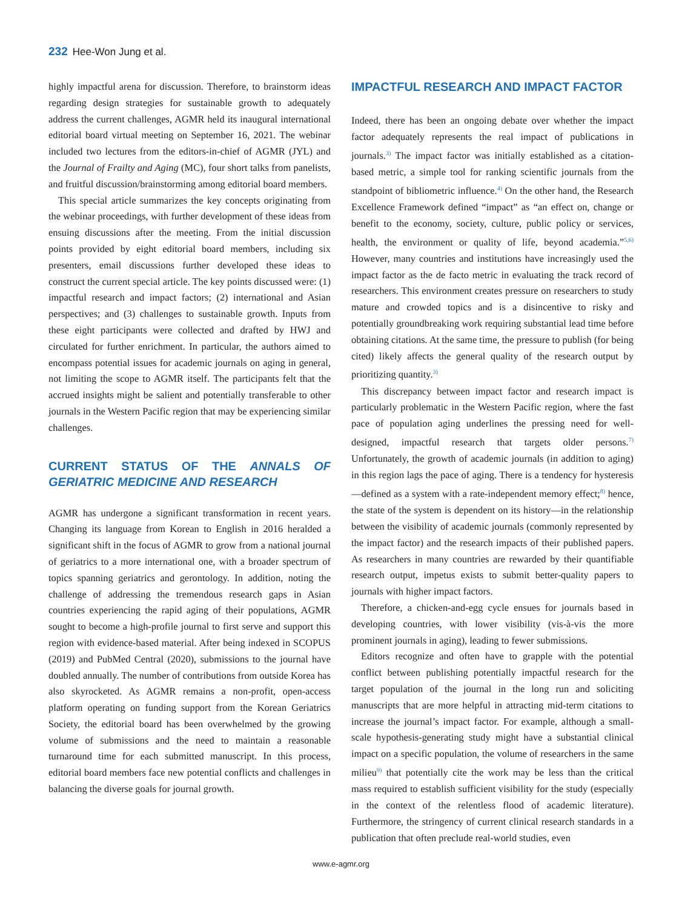232 Hee-Won Jung et al.
highly impactful arena for discussion. Therefore, to brainstorm ideas regarding design strategies for sustainable growth to adequately address the current challenges, AGMR held its inaugural international editorial board virtual meeting on September 16, 2021. The webinar included two lectures from the editors-in-chief of AGMR (JYL) and the Journal of Frailty and Aging (MC), four short talks from panelists, and fruitful discussion/brainstorming among editorial board members.
This special article summarizes the key concepts originating from the webinar proceedings, with further development of these ideas from ensuing discussions after the meeting. From the initial discussion points provided by eight editorial board members, including six presenters, email discussions further developed these ideas to construct the current special article. The key points discussed were: (1) impactful research and impact factors; (2) international and Asian perspectives; and (3) challenges to sustainable growth. Inputs from these eight participants were collected and drafted by HWJ and circulated for further enrichment. In particular, the authors aimed to encompass potential issues for academic journals on aging in general, not limiting the scope to AGMR itself. The participants felt that the accrued insights might be salient and potentially transferable to other journals in the Western Pacific region that may be experiencing similar challenges.
CURRENT STATUS OF THE ANNALS OF GERIATRIC MEDICINE AND RESEARCH
AGMR has undergone a significant transformation in recent years. Changing its language from Korean to English in 2016 heralded a significant shift in the focus of AGMR to grow from a national journal of geriatrics to a more international one, with a broader spectrum of topics spanning geriatrics and gerontology. In addition, noting the challenge of addressing the tremendous research gaps in Asian countries experiencing the rapid aging of their populations, AGMR sought to become a high-profile journal to first serve and support this region with evidence-based material. After being indexed in SCOPUS (2019) and PubMed Central (2020), submissions to the journal have doubled annually. The number of contributions from outside Korea has also skyrocketed. As AGMR remains a non-profit, open-access platform operating on funding support from the Korean Geriatrics Society, the editorial board has been overwhelmed by the growing volume of submissions and the need to maintain a reasonable turnaround time for each submitted manuscript. In this process, editorial board members face new potential conflicts and challenges in balancing the diverse goals for journal growth.
IMPACTFUL RESEARCH AND IMPACT FACTOR
Indeed, there has been an ongoing debate over whether the impact factor adequately represents the real impact of publications in journals.<sup>3)</sup> The impact factor was initially established as a citation-based metric, a simple tool for ranking scientific journals from the standpoint of bibliometric influence.<sup>4)</sup> On the other hand, the Research Excellence Framework defined “impact” as “an effect on, change or benefit to the economy, society, culture, public policy or services, health, the environment or quality of life, beyond academia.”<sup>5,6)</sup> However, many countries and institutions have increasingly used the impact factor as the de facto metric in evaluating the track record of researchers. This environment creates pressure on researchers to study mature and crowded topics and is a disincentive to risky and potentially groundbreaking work requiring substantial lead time before obtaining citations. At the same time, the pressure to publish (for being cited) likely affects the general quality of the research output by prioritizing quantity.<sup>3)</sup>
This discrepancy between impact factor and research impact is particularly problematic in the Western Pacific region, where the fast pace of population aging underlines the pressing need for well-designed, impactful research that targets older persons.<sup>7)</sup> Unfortunately, the growth of academic journals (in addition to aging) in this region lags the pace of aging. There is a tendency for hysteresis—defined as a system with a rate-independent memory effect;<sup>8)</sup> hence, the state of the system is dependent on its history—in the relationship between the visibility of academic journals (commonly represented by the impact factor) and the research impacts of their published papers. As researchers in many countries are rewarded by their quantifiable research output, impetus exists to submit better-quality papers to journals with higher impact factors.
Therefore, a chicken-and-egg cycle ensues for journals based in developing countries, with lower visibility (vis-à-vis the more prominent journals in aging), leading to fewer submissions.
Editors recognize and often have to grapple with the potential conflict between publishing potentially impactful research for the target population of the journal in the long run and soliciting manuscripts that are more helpful in attracting mid-term citations to increase the journal’s impact factor. For example, although a small-scale hypothesis-generating study might have a substantial clinical impact on a specific population, the volume of researchers in the same milieu<sup>9)</sup> that potentially cite the work may be less than the critical mass required to establish sufficient visibility for the study (especially in the context of the relentless flood of academic literature). Furthermore, the stringency of current clinical research standards in a publication that often preclude real-world studies, even
www.e-agmr.org